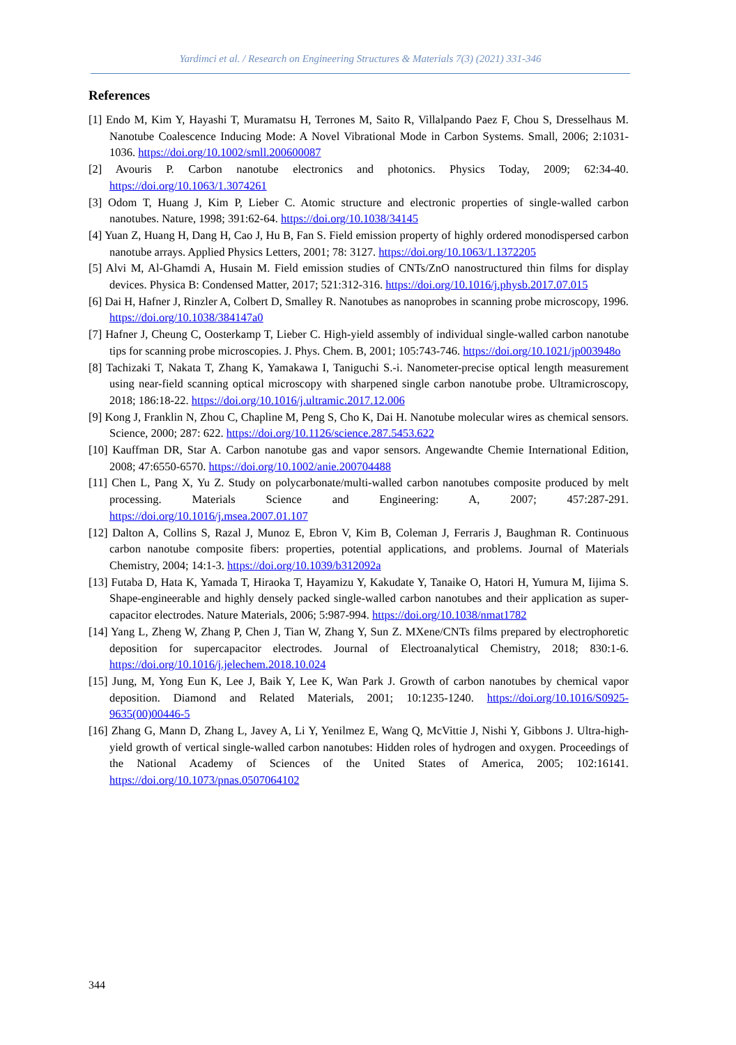Yardimci et al. / Research on Engineering Structures & Materials 7(3) (2021) 331-346
References
[1] Endo M, Kim Y, Hayashi T, Muramatsu H, Terrones M, Saito R, Villalpando Paez F, Chou S, Dresselhaus M. Nanotube Coalescence Inducing Mode: A Novel Vibrational Mode in Carbon Systems. Small, 2006; 2:1031-1036. https://doi.org/10.1002/smll.200600087
[2] Avouris P. Carbon nanotube electronics and photonics. Physics Today, 2009; 62:34-40. https://doi.org/10.1063/1.3074261
[3] Odom T, Huang J, Kim P, Lieber C. Atomic structure and electronic properties of single-walled carbon nanotubes. Nature, 1998; 391:62-64. https://doi.org/10.1038/34145
[4] Yuan Z, Huang H, Dang H, Cao J, Hu B, Fan S. Field emission property of highly ordered monodispersed carbon nanotube arrays. Applied Physics Letters, 2001; 78: 3127. https://doi.org/10.1063/1.1372205
[5] Alvi M, Al-Ghamdi A, Husain M. Field emission studies of CNTs/ZnO nanostructured thin films for display devices. Physica B: Condensed Matter, 2017; 521:312-316. https://doi.org/10.1016/j.physb.2017.07.015
[6] Dai H, Hafner J, Rinzler A, Colbert D, Smalley R. Nanotubes as nanoprobes in scanning probe microscopy, 1996. https://doi.org/10.1038/384147a0
[7] Hafner J, Cheung C, Oosterkamp T, Lieber C. High-yield assembly of individual single-walled carbon nanotube tips for scanning probe microscopies. J. Phys. Chem. B, 2001; 105:743-746. https://doi.org/10.1021/jp003948o
[8] Tachizaki T, Nakata T, Zhang K, Yamakawa I, Taniguchi S.-i. Nanometer-precise optical length measurement using near-field scanning optical microscopy with sharpened single carbon nanotube probe. Ultramicroscopy, 2018; 186:18-22. https://doi.org/10.1016/j.ultramic.2017.12.006
[9] Kong J, Franklin N, Zhou C, Chapline M, Peng S, Cho K, Dai H. Nanotube molecular wires as chemical sensors. Science, 2000; 287: 622. https://doi.org/10.1126/science.287.5453.622
[10] Kauffman DR, Star A. Carbon nanotube gas and vapor sensors. Angewandte Chemie International Edition, 2008; 47:6550-6570. https://doi.org/10.1002/anie.200704488
[11] Chen L, Pang X, Yu Z. Study on polycarbonate/multi-walled carbon nanotubes composite produced by melt processing. Materials Science and Engineering: A, 2007; 457:287-291. https://doi.org/10.1016/j.msea.2007.01.107
[12] Dalton A, Collins S, Razal J, Munoz E, Ebron V, Kim B, Coleman J, Ferraris J, Baughman R. Continuous carbon nanotube composite fibers: properties, potential applications, and problems. Journal of Materials Chemistry, 2004; 14:1-3. https://doi.org/10.1039/b312092a
[13] Futaba D, Hata K, Yamada T, Hiraoka T, Hayamizu Y, Kakudate Y, Tanaike O, Hatori H, Yumura M, Iijima S. Shape-engineerable and highly densely packed single-walled carbon nanotubes and their application as super-capacitor electrodes. Nature Materials, 2006; 5:987-994. https://doi.org/10.1038/nmat1782
[14] Yang L, Zheng W, Zhang P, Chen J, Tian W, Zhang Y, Sun Z. MXene/CNTs films prepared by electrophoretic deposition for supercapacitor electrodes. Journal of Electroanalytical Chemistry, 2018; 830:1-6. https://doi.org/10.1016/j.jelechem.2018.10.024
[15] Jung, M, Yong Eun K, Lee J, Baik Y, Lee K, Wan Park J. Growth of carbon nanotubes by chemical vapor deposition. Diamond and Related Materials, 2001; 10:1235-1240. https://doi.org/10.1016/S0925-9635(00)00446-5
[16] Zhang G, Mann D, Zhang L, Javey A, Li Y, Yenilmez E, Wang Q, McVittie J, Nishi Y, Gibbons J. Ultra-high-yield growth of vertical single-walled carbon nanotubes: Hidden roles of hydrogen and oxygen. Proceedings of the National Academy of Sciences of the United States of America, 2005; 102:16141. https://doi.org/10.1073/pnas.0507064102
344